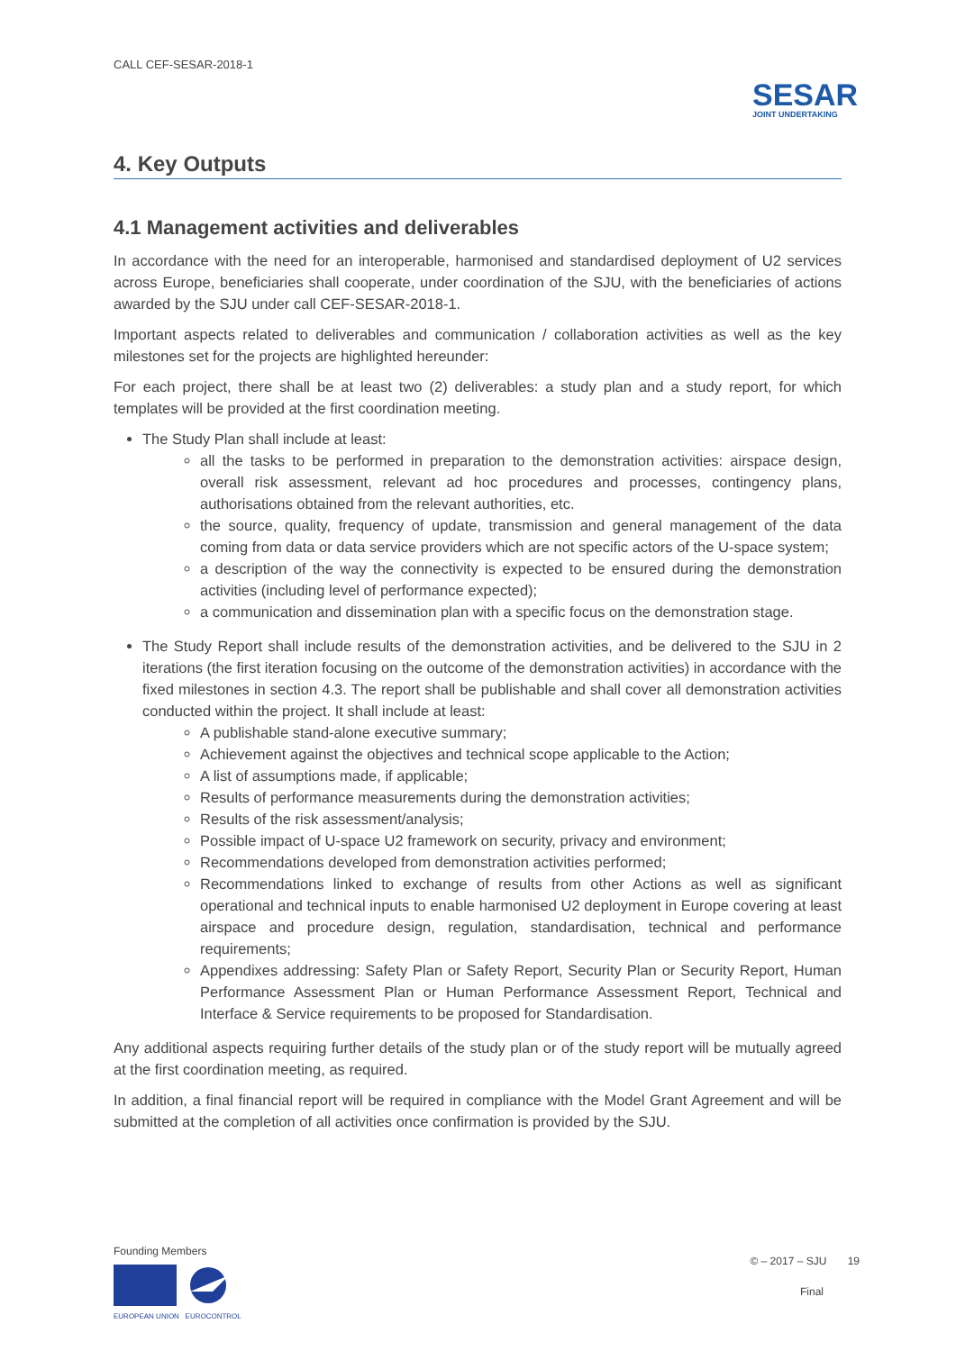CALL CEF-SESAR-2018-1
SESAR
JOINT UNDERTAKING
4. Key Outputs
4.1 Management activities and deliverables
In accordance with the need for an interoperable, harmonised and standardised deployment of U2 services across Europe, beneficiaries shall cooperate, under coordination of the SJU, with the beneficiaries of actions awarded by the SJU under call CEF-SESAR-2018-1.
Important aspects related to deliverables and communication / collaboration activities as well as the key milestones set for the projects are highlighted hereunder:
For each project, there shall be at least two (2) deliverables: a study plan and a study report, for which templates will be provided at the first coordination meeting.
The Study Plan shall include at least:
all the tasks to be performed in preparation to the demonstration activities: airspace design, overall risk assessment, relevant ad hoc procedures and processes, contingency plans, authorisations obtained from the relevant authorities, etc.
the source, quality, frequency of update, transmission and general management of the data coming from data or data service providers which are not specific actors of the U-space system;
a description of the way the connectivity is expected to be ensured during the demonstration activities (including level of performance expected);
a communication and dissemination plan with a specific focus on the demonstration stage.
The Study Report shall include results of the demonstration activities, and be delivered to the SJU in 2 iterations (the first iteration focusing on the outcome of the demonstration activities) in accordance with the fixed milestones in section 4.3. The report shall be publishable and shall cover all demonstration activities conducted within the project. It shall include at least:
A publishable stand-alone executive summary;
Achievement against the objectives and technical scope applicable to the Action;
A list of assumptions made, if applicable;
Results of performance measurements during the demonstration activities;
Results of the risk assessment/analysis;
Possible impact of U-space U2 framework on security, privacy and environment;
Recommendations developed from demonstration activities performed;
Recommendations linked to exchange of results from other Actions as well as significant operational and technical inputs to enable harmonised U2 deployment in Europe covering at least airspace and procedure design, regulation, standardisation, technical and performance requirements;
Appendixes addressing: Safety Plan or Safety Report, Security Plan or Security Report, Human Performance Assessment Plan or Human Performance Assessment Report, Technical and Interface & Service requirements to be proposed for Standardisation.
Any additional aspects requiring further details of the study plan or of the study report will be mutually agreed at the first coordination meeting, as required.
In addition, a final financial report will be required in compliance with the Model Grant Agreement and will be submitted at the completion of all activities once confirmation is provided by the SJU.
Founding Members
EUROPEAN UNION EUROCONTROL
© – 2017 – SJU 19
Final